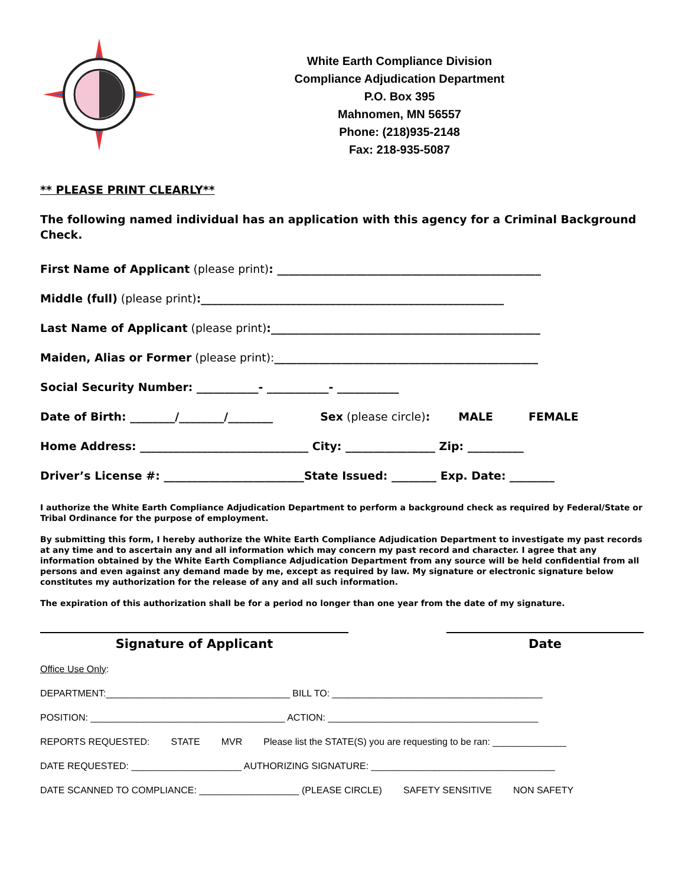White Earth Compliance Division
Compliance Adjudication Department
P.O. Box 395
Mahnomen, MN 56557
Phone: (218)935-2148
Fax: 218-935-5087
** PLEASE PRINT CLEARLY**
The following named individual has an application with this agency for a Criminal Background Check.
First Name of Applicant (please print): _______________________________________________
Middle (full) (please print):______________________________________________________
Last Name of Applicant (please print):________________________________________________
Maiden, Alias or Former (please print): _______________________________________________
Social Security Number: ___________- ___________- ___________
Date of Birth: ________/________/________ Sex (please circle): MALE FEMALE
Home Address: ______________________________ City: ________________ Zip: __________
Driver’s License #: _________________________State Issued: ________ Exp. Date: ________
I authorize the White Earth Compliance Adjudication Department to perform a background check as required by Federal/State or Tribal Ordinance for the purpose of employment.
By submitting this form, I hereby authorize the White Earth Compliance Adjudication Department to investigate my past records at any time and to ascertain any and all information which may concern my past record and character. I agree that any information obtained by the White Earth Compliance Adjudication Department from any source will be held confidential from all persons and even against any demand made by me, except as required by law. My signature or electronic signature below constitutes my authorization for the release of any and all such information.
The expiration of this authorization shall be for a period no longer than one year from the date of my signature.
Signature of Applicant Date
Office Use Only:
DEPARTMENT:___________________________________ BILL TO: ________________________________________
POSITION: _____________________________________ ACTION: ________________________________________
REPORTS REQUESTED: STATE MVR Please list the STATE(S) you are requesting to be ran: ______________
DATE REQUESTED: _____________________ AUTHORIZING SIGNATURE: ___________________________________
DATE SCANNED TO COMPLIANCE: ___________________ (PLEASE CIRCLE) SAFETY SENSITIVE NON SAFETY